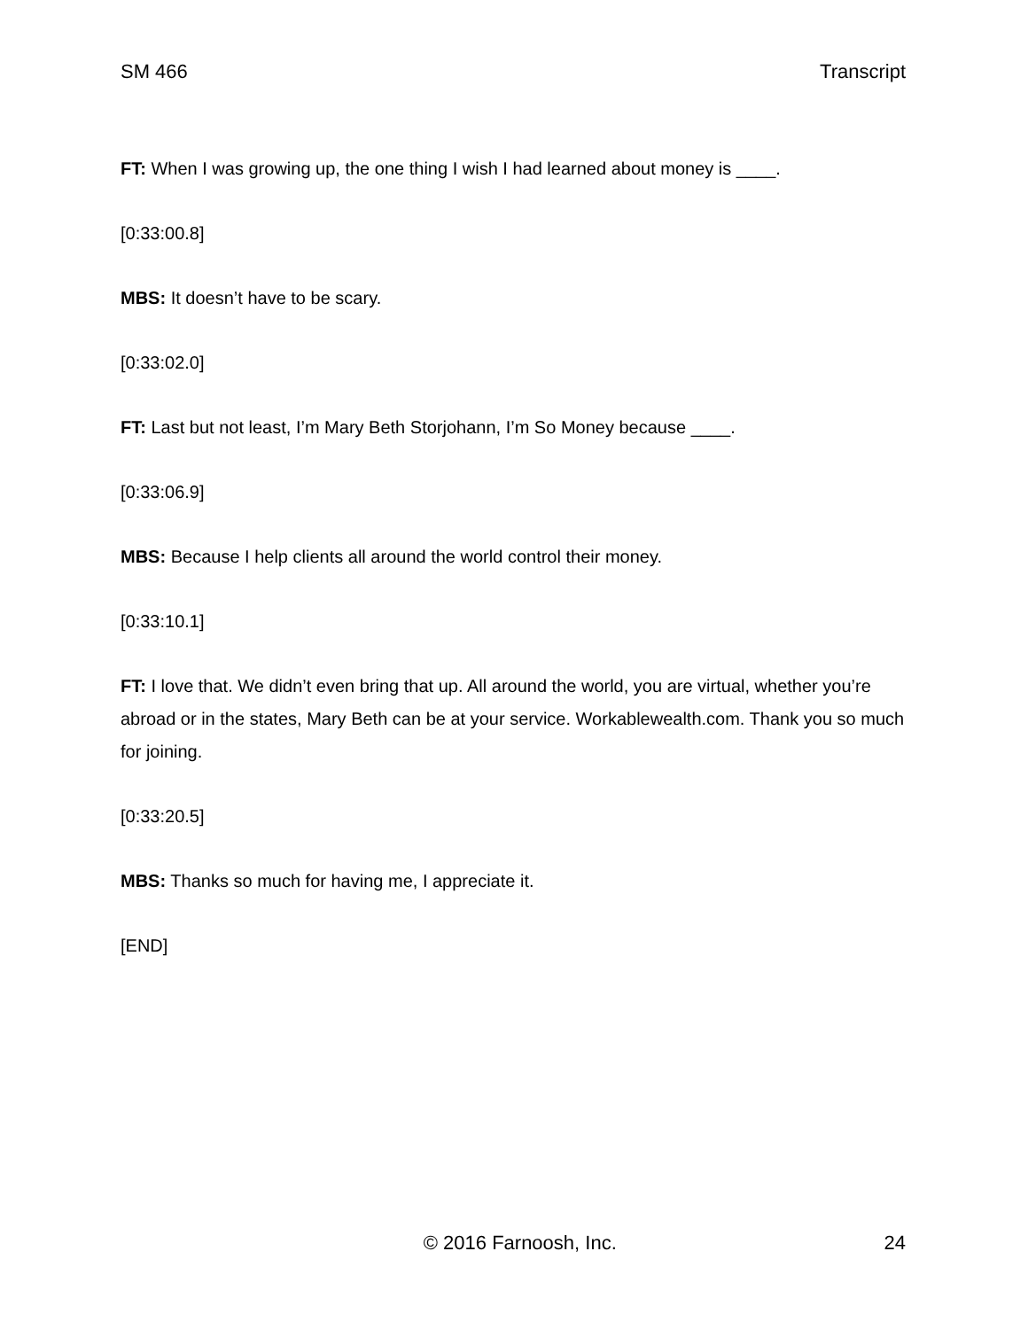SM 466 Transcript
FT: When I was growing up, the one thing I wish I had learned about money is ____.
[0:33:00.8]
MBS: It doesn’t have to be scary.
[0:33:02.0]
FT: Last but not least, I’m Mary Beth Storjohann, I’m So Money because ____.
[0:33:06.9]
MBS: Because I help clients all around the world control their money.
[0:33:10.1]
FT: I love that. We didn’t even bring that up. All around the world, you are virtual, whether you’re abroad or in the states, Mary Beth can be at your service. Workablewealth.com. Thank you so much for joining.
[0:33:20.5]
MBS: Thanks so much for having me, I appreciate it.
[END]
© 2016 Farnoosh, Inc. 24